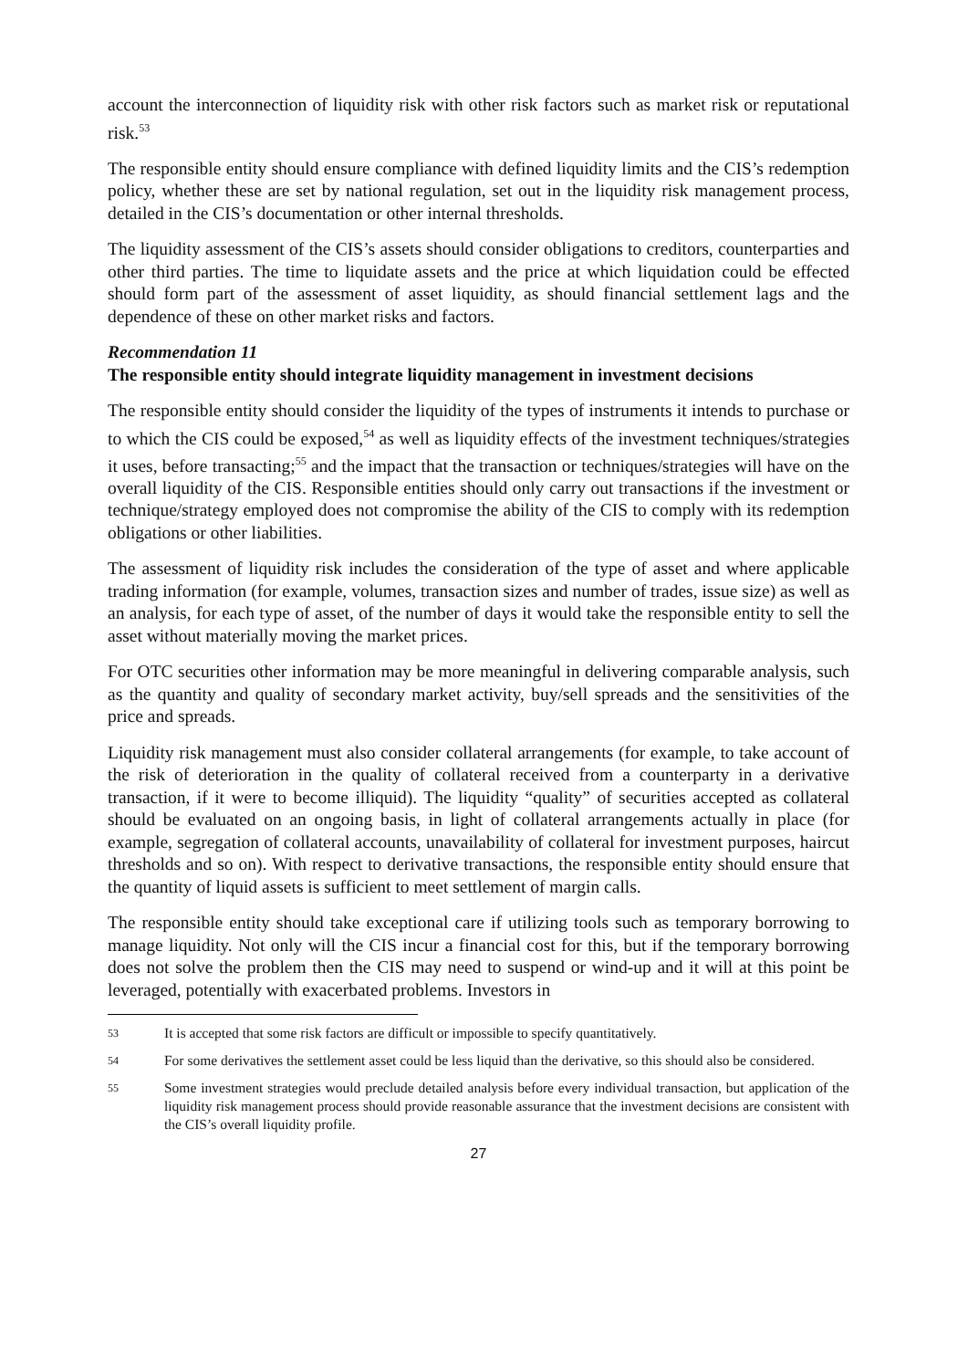account the interconnection of liquidity risk with other risk factors such as market risk or reputational risk.<sup>53</sup>
The responsible entity should ensure compliance with defined liquidity limits and the CIS’s redemption policy, whether these are set by national regulation, set out in the liquidity risk management process, detailed in the CIS’s documentation or other internal thresholds.
The liquidity assessment of the CIS’s assets should consider obligations to creditors, counterparties and other third parties. The time to liquidate assets and the price at which liquidation could be effected should form part of the assessment of asset liquidity, as should financial settlement lags and the dependence of these on other market risks and factors.
Recommendation 11
The responsible entity should integrate liquidity management in investment decisions
The responsible entity should consider the liquidity of the types of instruments it intends to purchase or to which the CIS could be exposed,<sup>54</sup> as well as liquidity effects of the investment techniques/strategies it uses, before transacting;<sup>55</sup> and the impact that the transaction or techniques/strategies will have on the overall liquidity of the CIS. Responsible entities should only carry out transactions if the investment or technique/strategy employed does not compromise the ability of the CIS to comply with its redemption obligations or other liabilities.
The assessment of liquidity risk includes the consideration of the type of asset and where applicable trading information (for example, volumes, transaction sizes and number of trades, issue size) as well as an analysis, for each type of asset, of the number of days it would take the responsible entity to sell the asset without materially moving the market prices.
For OTC securities other information may be more meaningful in delivering comparable analysis, such as the quantity and quality of secondary market activity, buy/sell spreads and the sensitivities of the price and spreads.
Liquidity risk management must also consider collateral arrangements (for example, to take account of the risk of deterioration in the quality of collateral received from a counterparty in a derivative transaction, if it were to become illiquid). The liquidity “quality” of securities accepted as collateral should be evaluated on an ongoing basis, in light of collateral arrangements actually in place (for example, segregation of collateral accounts, unavailability of collateral for investment purposes, haircut thresholds and so on). With respect to derivative transactions, the responsible entity should ensure that the quantity of liquid assets is sufficient to meet settlement of margin calls.
The responsible entity should take exceptional care if utilizing tools such as temporary borrowing to manage liquidity. Not only will the CIS incur a financial cost for this, but if the temporary borrowing does not solve the problem then the CIS may need to suspend or wind-up and it will at this point be leveraged, potentially with exacerbated problems. Investors in
53 It is accepted that some risk factors are difficult or impossible to specify quantitatively.
54 For some derivatives the settlement asset could be less liquid than the derivative, so this should also be considered.
55 Some investment strategies would preclude detailed analysis before every individual transaction, but application of the liquidity risk management process should provide reasonable assurance that the investment decisions are consistent with the CIS’s overall liquidity profile.
27